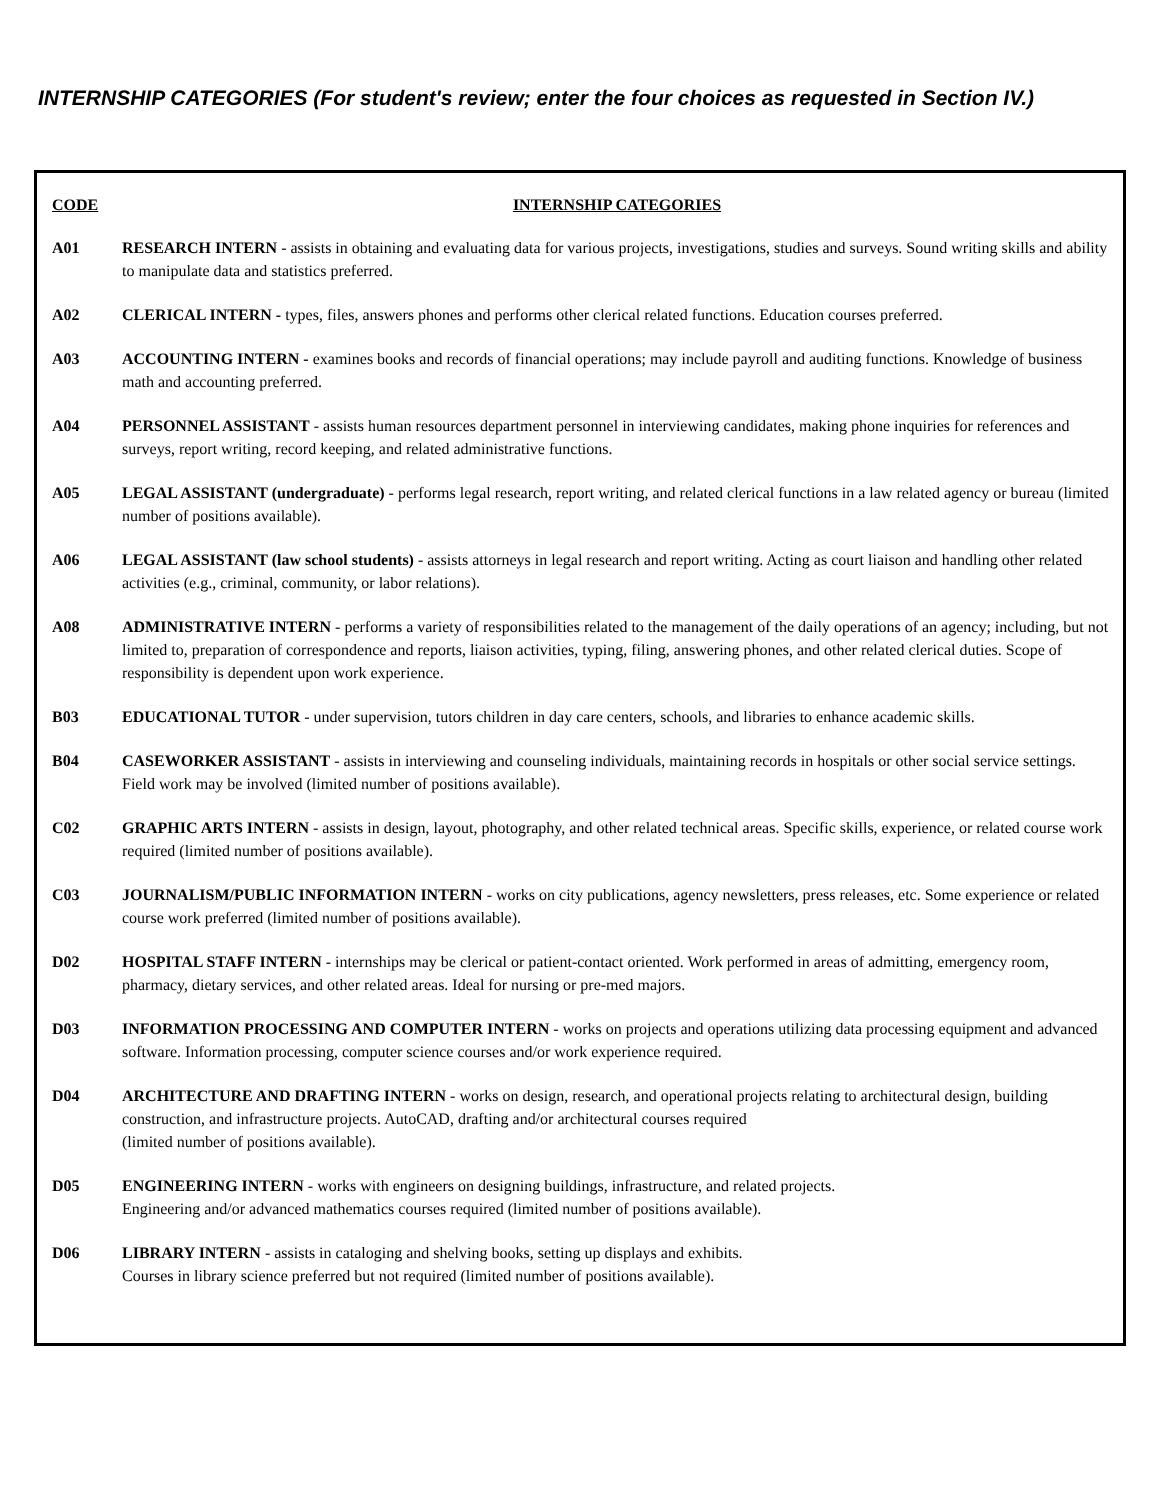INTERNSHIP CATEGORIES (For student's review; enter the four choices as requested in Section IV.)
| CODE | INTERNSHIP CATEGORIES |
| --- | --- |
| A01 | RESEARCH INTERN - assists in obtaining and evaluating data for various projects, investigations, studies and surveys. Sound writing skills and ability to manipulate data and statistics preferred. |
| A02 | CLERICAL INTERN - types, files, answers phones and performs other clerical related functions. Education courses preferred. |
| A03 | ACCOUNTING INTERN - examines books and records of financial operations; may include payroll and auditing functions. Knowledge of business math and accounting preferred. |
| A04 | PERSONNEL ASSISTANT - assists human resources department personnel in interviewing candidates, making phone inquiries for references and surveys, report writing, record keeping, and related administrative functions. |
| A05 | LEGAL ASSISTANT (undergraduate) - performs legal research, report writing, and related clerical functions in a law related agency or bureau (limited number of positions available). |
| A06 | LEGAL ASSISTANT (law school students) - assists attorneys in legal research and report writing. Acting as court liaison and handling other related activities (e.g., criminal, community, or labor relations). |
| A08 | ADMINISTRATIVE INTERN - performs a variety of responsibilities related to the management of the daily operations of an agency; including, but not limited to, preparation of correspondence and reports, liaison activities, typing, filing, answering phones, and other related clerical duties. Scope of responsibility is dependent upon work experience. |
| B03 | EDUCATIONAL TUTOR - under supervision, tutors children in day care centers, schools, and libraries to enhance academic skills. |
| B04 | CASEWORKER ASSISTANT - assists in interviewing and counseling individuals, maintaining records in hospitals or other social service settings. Field work may be involved (limited number of positions available). |
| C02 | GRAPHIC ARTS INTERN - assists in design, layout, photography, and other related technical areas. Specific skills, experience, or related course work required (limited number of positions available). |
| C03 | JOURNALISM/PUBLIC INFORMATION INTERN - works on city publications, agency newsletters, press releases, etc. Some experience or related course work preferred (limited number of positions available). |
| D02 | HOSPITAL STAFF INTERN - internships may be clerical or patient-contact oriented. Work performed in areas of admitting, emergency room, pharmacy, dietary services, and other related areas. Ideal for nursing or pre-med majors. |
| D03 | INFORMATION PROCESSING AND COMPUTER INTERN - works on projects and operations utilizing data processing equipment and advanced software. Information processing, computer science courses and/or work experience required. |
| D04 | ARCHITECTURE AND DRAFTING INTERN - works on design, research, and operational projects relating to architectural design, building construction, and infrastructure projects. AutoCAD, drafting and/or architectural courses required (limited number of positions available). |
| D05 | ENGINEERING INTERN - works with engineers on designing buildings, infrastructure, and related projects. Engineering and/or advanced mathematics courses required (limited number of positions available). |
| D06 | LIBRARY INTERN - assists in cataloging and shelving books, setting up displays and exhibits. Courses in library science preferred but not required (limited number of positions available). |